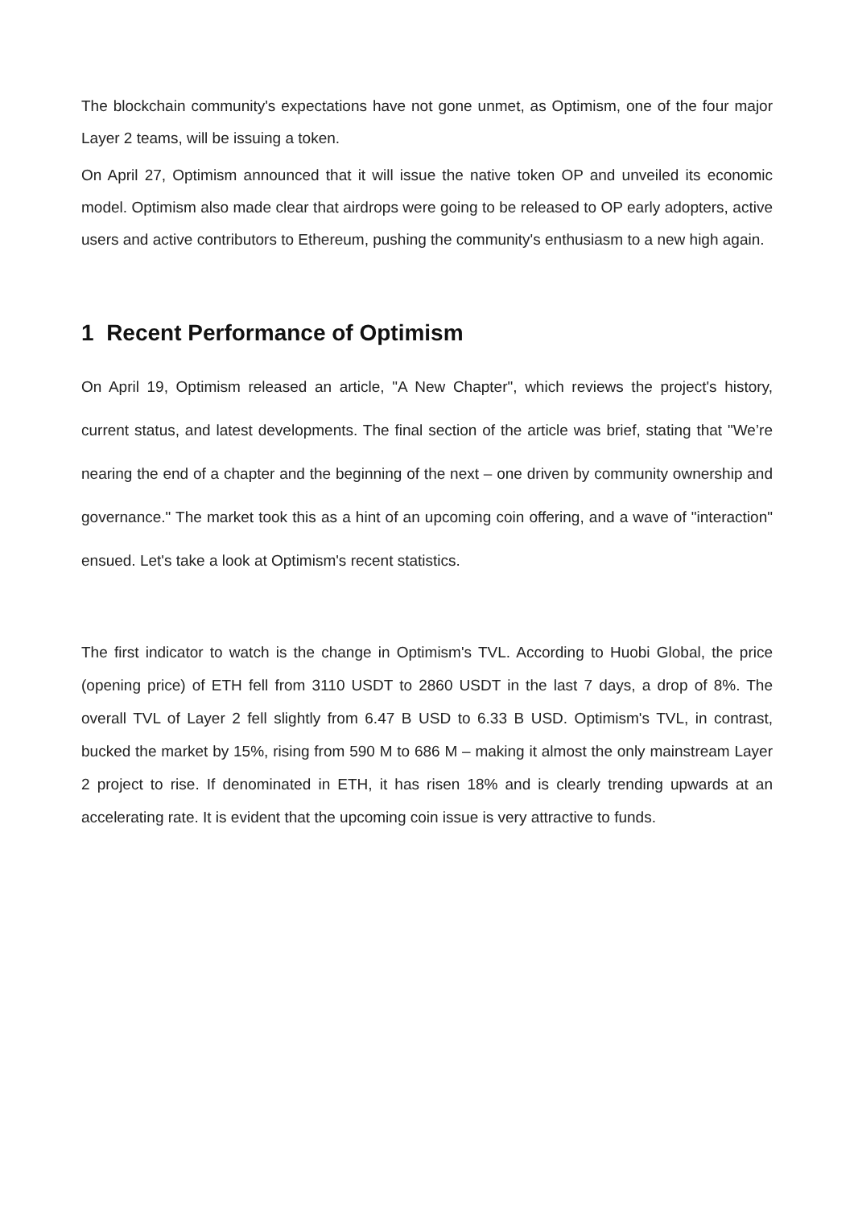The blockchain community's expectations have not gone unmet, as Optimism, one of the four major Layer 2 teams, will be issuing a token.
On April 27, Optimism announced that it will issue the native token OP and unveiled its economic model. Optimism also made clear that airdrops were going to be released to OP early adopters, active users and active contributors to Ethereum, pushing the community's enthusiasm to a new high again.
1 Recent Performance of Optimism
On April 19, Optimism released an article, "A New Chapter", which reviews the project's history, current status, and latest developments. The final section of the article was brief, stating that "We’re nearing the end of a chapter and the beginning of the next – one driven by community ownership and governance." The market took this as a hint of an upcoming coin offering, and a wave of "interaction" ensued. Let's take a look at Optimism's recent statistics.
The first indicator to watch is the change in Optimism's TVL. According to Huobi Global, the price (opening price) of ETH fell from 3110 USDT to 2860 USDT in the last 7 days, a drop of 8%. The overall TVL of Layer 2 fell slightly from 6.47 B USD to 6.33 B USD. Optimism's TVL, in contrast, bucked the market by 15%, rising from 590 M to 686 M – making it almost the only mainstream Layer 2 project to rise. If denominated in ETH, it has risen 18% and is clearly trending upwards at an accelerating rate. It is evident that the upcoming coin issue is very attractive to funds.